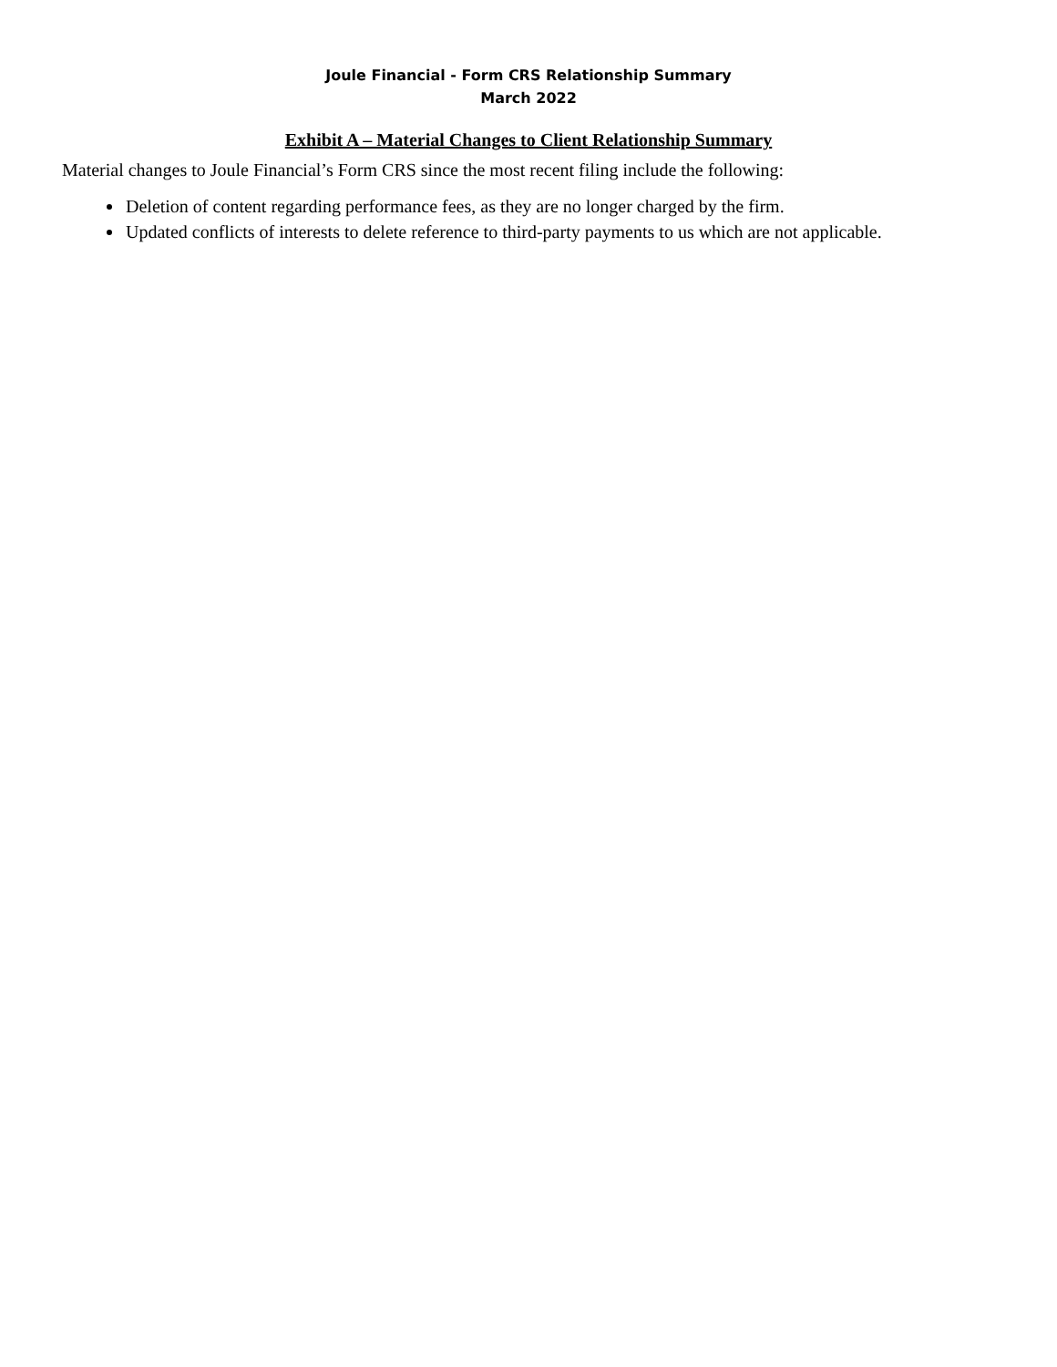Joule Financial - Form CRS Relationship Summary
March 2022
Exhibit A – Material Changes to Client Relationship Summary
Material changes to Joule Financial’s Form CRS since the most recent filing include the following:
Deletion of content regarding performance fees, as they are no longer charged by the firm.
Updated conflicts of interests to delete reference to third-party payments to us which are not applicable.